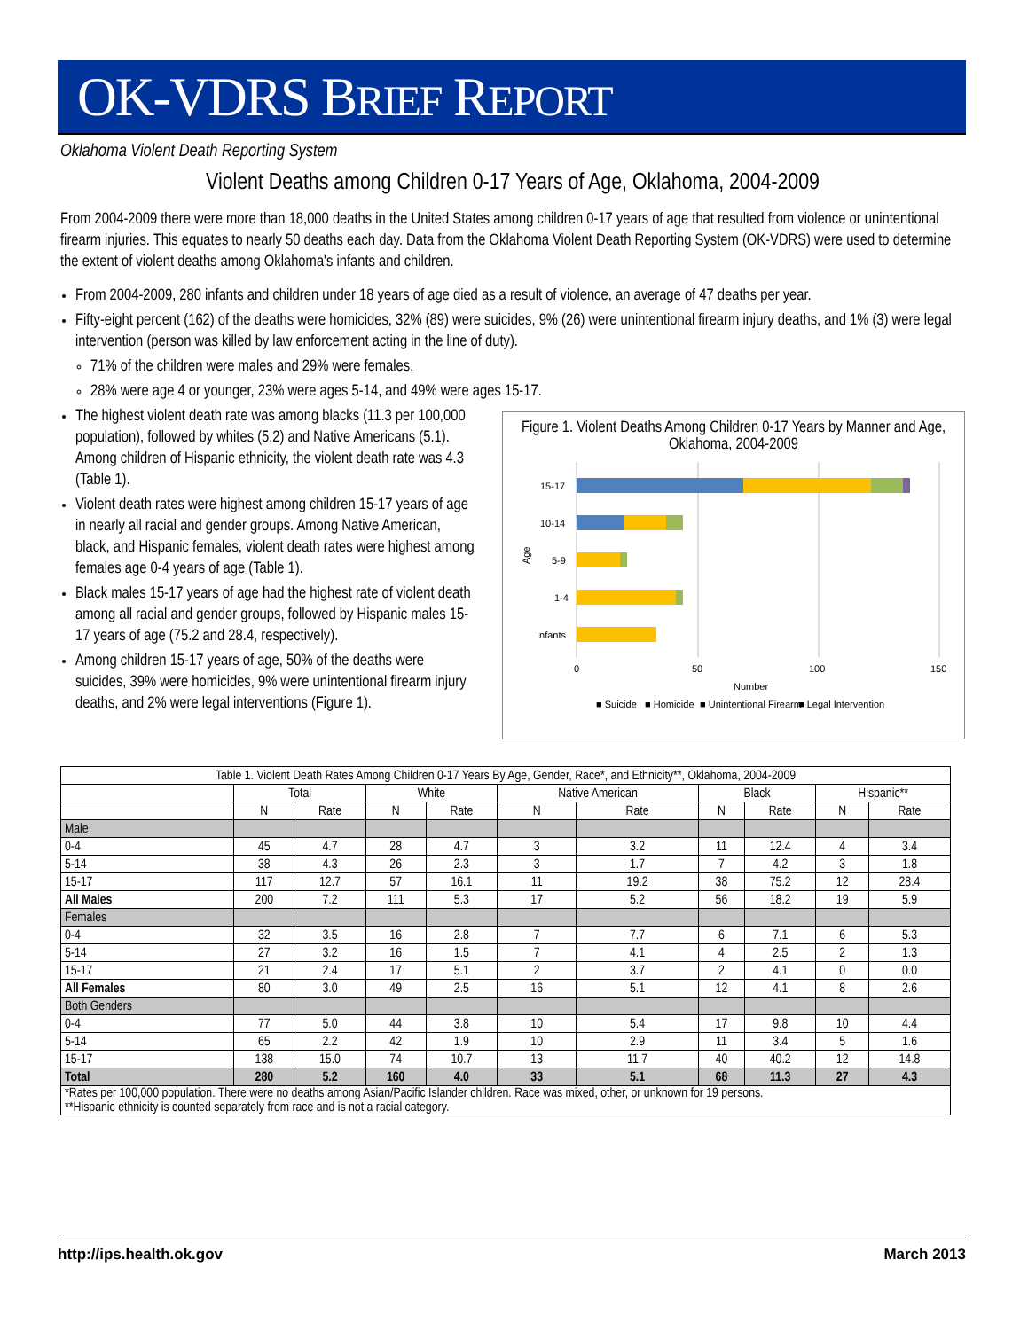OK-VDRS BRIEF REPORT
Oklahoma Violent Death Reporting System
Violent Deaths among Children 0-17 Years of Age, Oklahoma, 2004-2009
From 2004-2009 there were more than 18,000 deaths in the United States among children 0-17 years of age that resulted from violence or unintentional firearm injuries. This equates to nearly 50 deaths each day. Data from the Oklahoma Violent Death Reporting System (OK-VDRS) were used to determine the extent of violent deaths among Oklahoma's infants and children.
From 2004-2009, 280 infants and children under 18 years of age died as a result of violence, an average of 47 deaths per year.
Fifty-eight percent (162) of the deaths were homicides, 32% (89) were suicides, 9% (26) were unintentional firearm injury deaths, and 1% (3) were legal intervention (person was killed by law enforcement acting in the line of duty).
71% of the children were males and 29% were females.
28% were age 4 or younger, 23% were ages 5-14, and 49% were ages 15-17.
The highest violent death rate was among blacks (11.3 per 100,000 population), followed by whites (5.2) and Native Americans (5.1). Among children of Hispanic ethnicity, the violent death rate was 4.3 (Table 1).
Violent death rates were highest among children 15-17 years of age in nearly all racial and gender groups. Among Native American, black, and Hispanic females, violent death rates were highest among females age 0-4 years of age (Table 1).
Black males 15-17 years of age had the highest rate of violent death among all racial and gender groups, followed by Hispanic males 15-17 years of age (75.2 and 28.4, respectively).
Among children 15-17 years of age, 50% of the deaths were suicides, 39% were homicides, 9% were unintentional firearm injury deaths, and 2% were legal interventions (Figure 1).
Figure 1. Violent Deaths Among Children 0-17 Years by Manner and Age, Oklahoma, 2004-2009
15-17
10-14
5-9
1-4
Infants
Age
0
50
100
150
Number
■ Suicide
■ Homicide
■ Unintentional Firearm
■ Legal Intervention
| Table 1. Violent Death Rates Among Children 0-17 Years By Age, Gender, Race*, and Ethnicity**, Oklahoma, 2004-2009 | | | | | | | | | | |
| --- | --- | --- | --- | --- | --- | --- | --- | --- | --- | --- |
| | Total | | White | | Native American | | Black | | Hispanic** | |
| | N | Rate | N | Rate | N | Rate | N | Rate | N | Rate |
| Male | | | | | | | | | | |
| 0-4 | 45 | 4.7 | 28 | 4.7 | 3 | 3.2 | 11 | 12.4 | 4 | 3.4 |
| 5-14 | 38 | 4.3 | 26 | 2.3 | 3 | 1.7 | 7 | 4.2 | 3 | 1.8 |
| 15-17 | 117 | 12.7 | 57 | 16.1 | 11 | 19.2 | 38 | 75.2 | 12 | 28.4 |
| All Males | 200 | 7.2 | 111 | 5.3 | 17 | 5.2 | 56 | 18.2 | 19 | 5.9 |
| Females | | | | | | | | | | |
| 0-4 | 32 | 3.5 | 16 | 2.8 | 7 | 7.7 | 6 | 7.1 | 6 | 5.3 |
| 5-14 | 27 | 3.2 | 16 | 1.5 | 7 | 4.1 | 4 | 2.5 | 2 | 1.3 |
| 15-17 | 21 | 2.4 | 17 | 5.1 | 2 | 3.7 | 2 | 4.1 | 0 | 0.0 |
| All Females | 80 | 3.0 | 49 | 2.5 | 16 | 5.1 | 12 | 4.1 | 8 | 2.6 |
| Both Genders | | | | | | | | | | |
| 0-4 | 77 | 5.0 | 44 | 3.8 | 10 | 5.4 | 17 | 9.8 | 10 | 4.4 |
| 5-14 | 65 | 2.2 | 42 | 1.9 | 10 | 2.9 | 11 | 3.4 | 5 | 1.6 |
| 15-17 | 138 | 15.0 | 74 | 10.7 | 13 | 11.7 | 40 | 40.2 | 12 | 14.8 |
| Total | 280 | 5.2 | 160 | 4.0 | 33 | 5.1 | 68 | 11.3 | 27 | 4.3 |
| *Rates per 100,000 population. There were no deaths among Asian/Pacific Islander children. Race was mixed, other, or unknown for 19 persons. **Hispanic ethnicity is counted separately from race and is not a racial category. | | | | | | | | | | |
http://ips.health.ok.gov March 2013